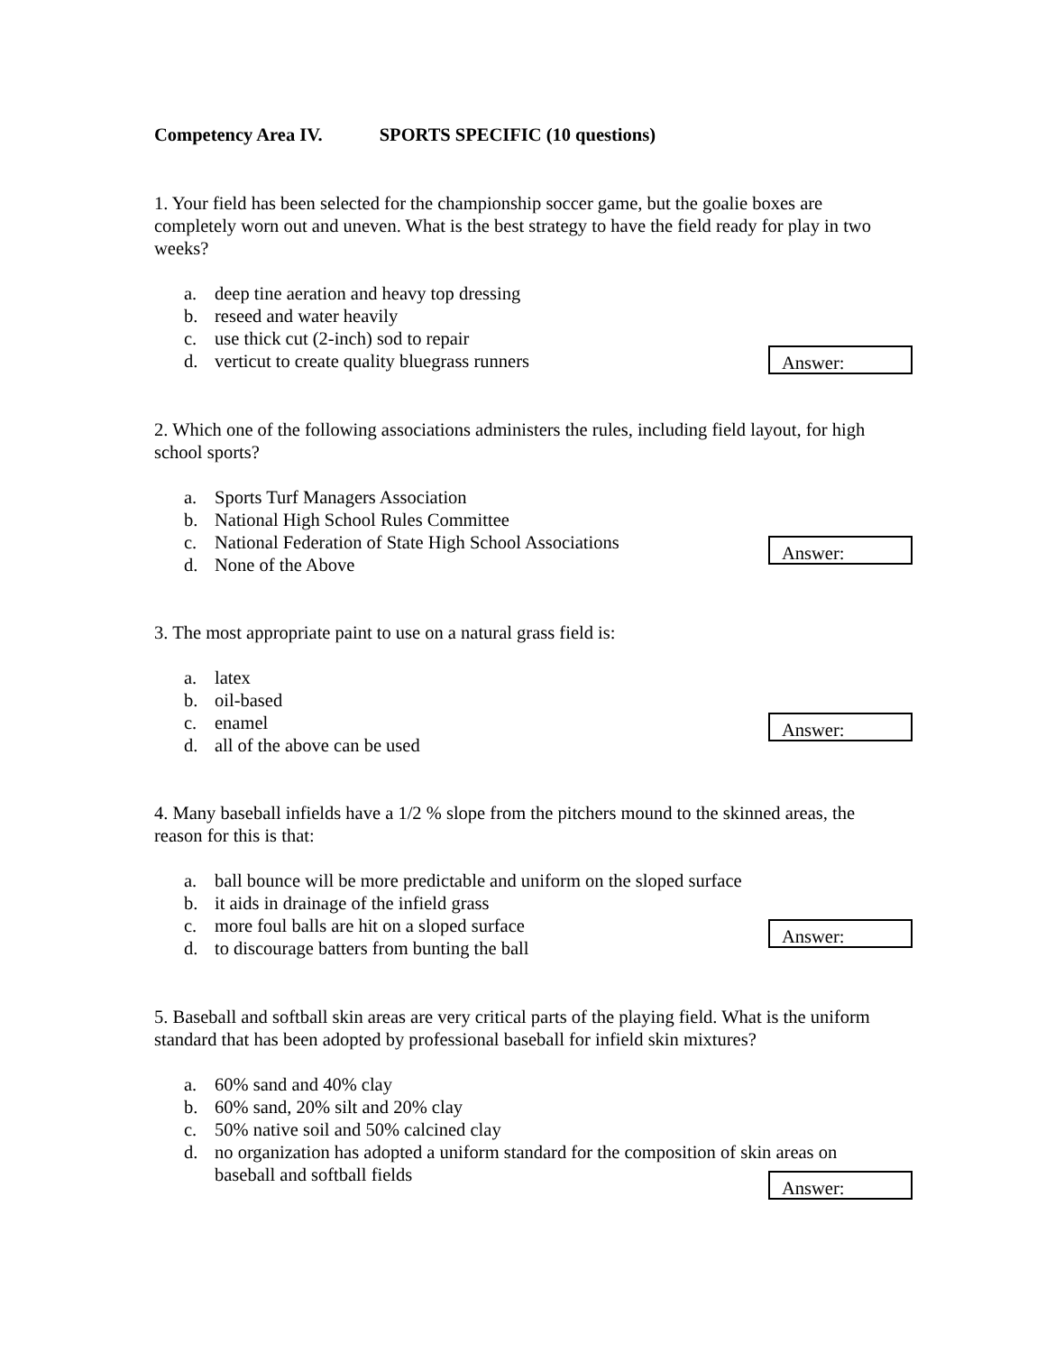Competency Area IV. SPORTS SPECIFIC (10 questions)
1. Your field has been selected for the championship soccer game, but the goalie boxes are completely worn out and uneven. What is the best strategy to have the field ready for play in two weeks?
a. deep tine aeration and heavy top dressing
b. reseed and water heavily
c. use thick cut (2-inch) sod to repair
d. verticut to create quality bluegrass runners
Answer:
2. Which one of the following associations administers the rules, including field layout, for high school sports?
a. Sports Turf Managers Association
b. National High School Rules Committee
c. National Federation of State High School Associations
d. None of the Above
Answer:
3. The most appropriate paint to use on a natural grass field is:
a. latex
b. oil-based
c. enamel
d. all of the above can be used
Answer:
4. Many baseball infields have a 1/2 % slope from the pitchers mound to the skinned areas, the reason for this is that:
a. ball bounce will be more predictable and uniform on the sloped surface
b. it aids in drainage of the infield grass
c. more foul balls are hit on a sloped surface
d. to discourage batters from bunting the ball
Answer:
5. Baseball and softball skin areas are very critical parts of the playing field. What is the uniform standard that has been adopted by professional baseball for infield skin mixtures?
a. 60% sand and 40% clay
b. 60% sand, 20% silt and 20% clay
c. 50% native soil and 50% calcined clay
d. no organization has adopted a uniform standard for the composition of skin areas on baseball and softball fields
Answer: